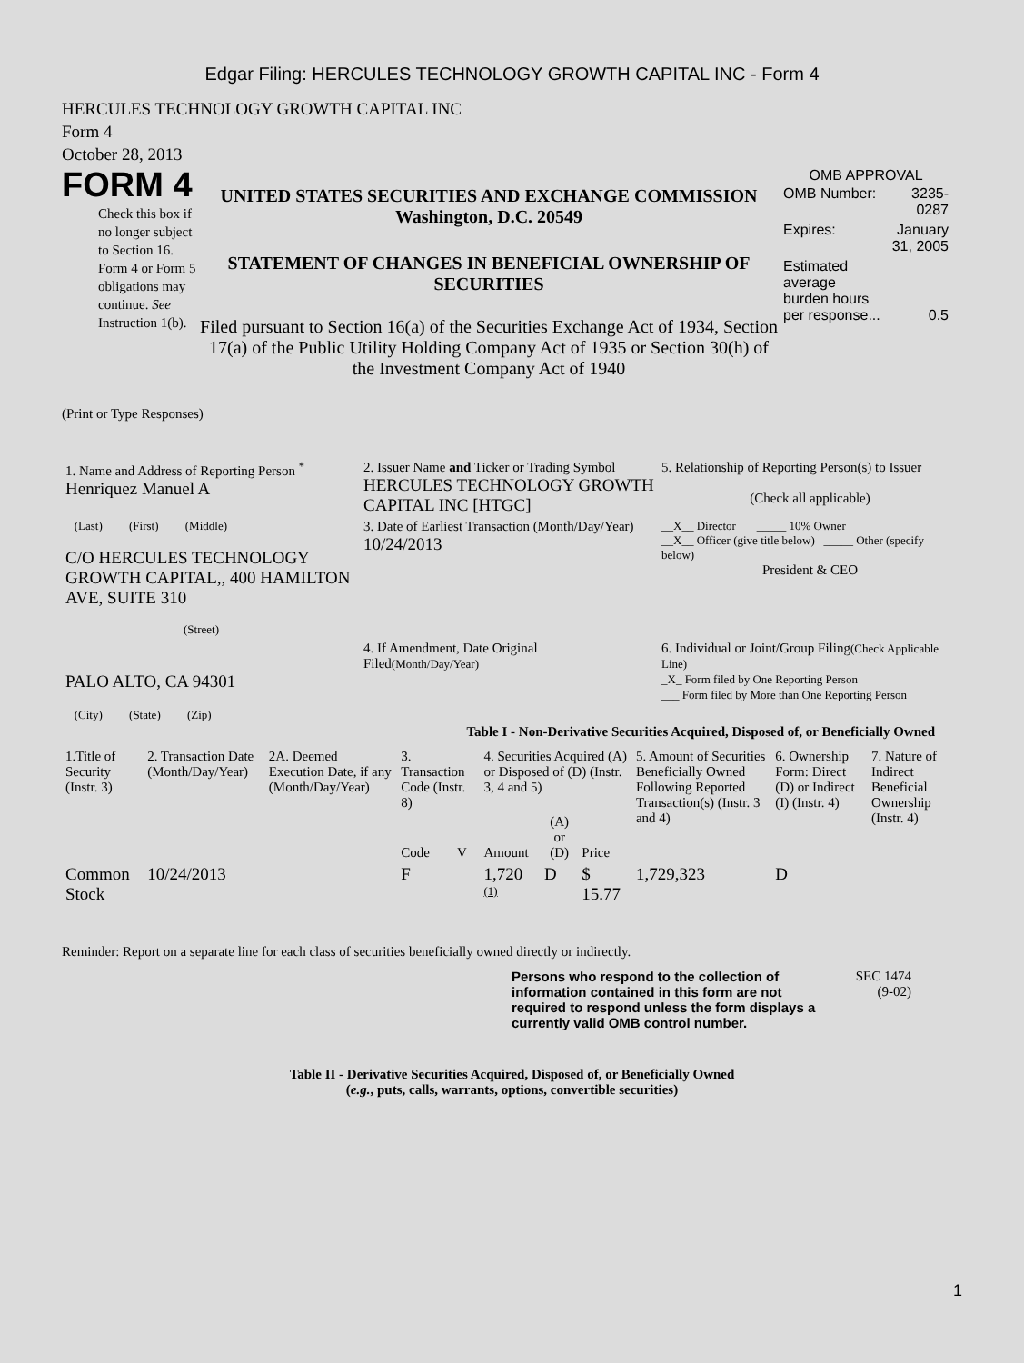Edgar Filing: HERCULES TECHNOLOGY GROWTH CAPITAL INC - Form 4
HERCULES TECHNOLOGY GROWTH CAPITAL INC
Form 4
October 28, 2013
FORM 4
Check this box if no longer subject to Section 16. Form 4 or Form 5 obligations may continue. See Instruction 1(b).
UNITED STATES SECURITIES AND EXCHANGE COMMISSION
Washington, D.C. 20549
STATEMENT OF CHANGES IN BENEFICIAL OWNERSHIP OF SECURITIES
Filed pursuant to Section 16(a) of the Securities Exchange Act of 1934, Section 17(a) of the Public Utility Holding Company Act of 1935 or Section 30(h) of the Investment Company Act of 1940
OMB APPROVAL
| OMB Number: | 3235-0287 |
| Expires: | January 31, 2005 |
| Estimated average burden hours per response... | 0.5 |
(Print or Type Responses)
| 1. Name and Address of Reporting Person <sup>*</sup> Henriquez Manuel A | 2. Issuer Name and Ticker or Trading Symbol HERCULES TECHNOLOGY GROWTH CAPITAL INC [HTGC] | 5. Relationship of Reporting Person(s) to Issuer (Check all applicable) |
| (Last) (First) (Middle) C/O HERCULES TECHNOLOGY GROWTH CAPITAL,, 400 HAMILTON AVE, SUITE 310 (Street) | 3. Date of Earliest Transaction (Month/Day/Year) 10/24/2013 | __X__ Director _____ 10% Owner __X__ Officer (give title below) _____ Other (specify below) President & CEO |
| PALO ALTO, CA 94301 (City) (State) (Zip) | 4. If Amendment, Date Original Filed (Month/Day/Year) | 6. Individual or Joint/Group Filing (Check Applicable Line) _X_ Form filed by One Reporting Person ___ Form filed by More than One Reporting Person |
Table I - Non-Derivative Securities Acquired, Disposed of, or Beneficially Owned
| 1.Title of Security (Instr. 3) | 2. Transaction Date (Month/Day/Year) | 2A. Deemed Execution Date, if any (Month/Day/Year) | 3. Transaction Code (Instr. 8) | | 4. Securities Acquired (A) or Disposed of (D) (Instr. 3, 4 and 5) | | | 5. Amount of Securities Beneficially Owned Following Reported Transaction(s) (Instr. 3 and 4) | 6. Ownership Form: Direct (D) or Indirect (I) (Instr. 4) | 7. Nature of Indirect Beneficial Ownership (Instr. 4) |
| --- | --- | --- | --- | --- | --- | --- | --- | --- | --- | --- |
| | | | Code | V | Amount | (A) or (D) | Price | | | |
| Common Stock | 10/24/2013 | | F | | 1,720 <sup>(1)</sup> | D | $ 15.77 | 1,729,323 | D | |
Reminder: Report on a separate line for each class of securities beneficially owned directly or indirectly.
Persons who respond to the collection of information contained in this form are not required to respond unless the form displays a currently valid OMB control number.
SEC 1474
(9-02)
Table II - Derivative Securities Acquired, Disposed of, or Beneficially Owned
(e.g., puts, calls, warrants, options, convertible securities)
1